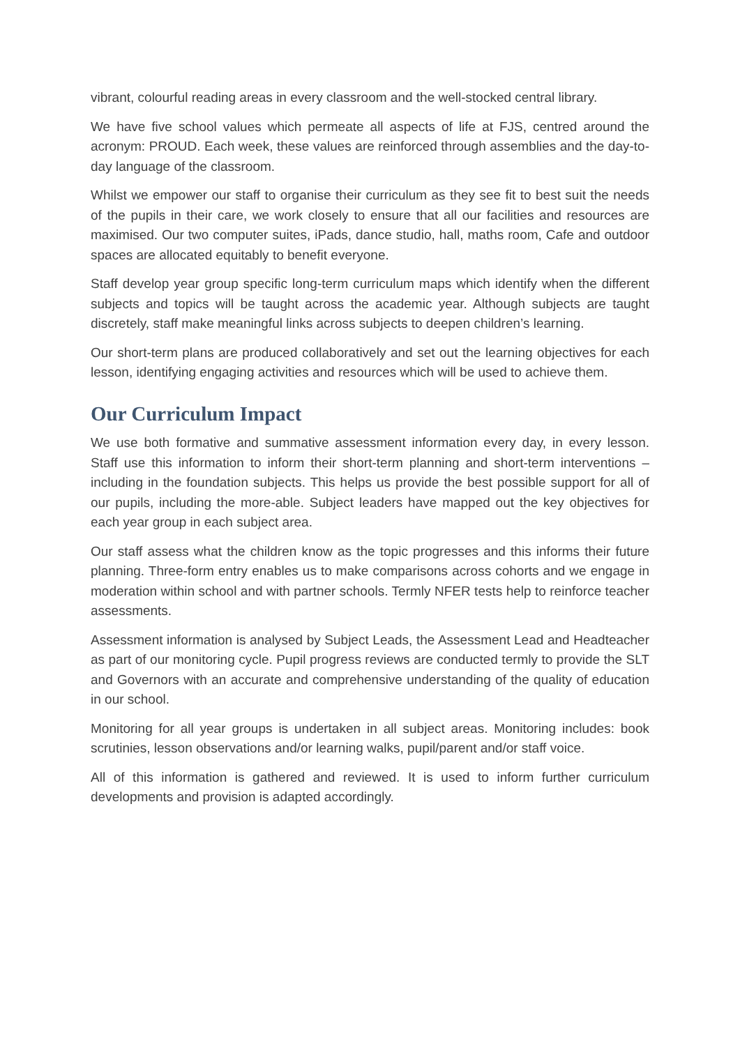vibrant, colourful reading areas in every classroom and the well-stocked central library.
We have five school values which permeate all aspects of life at FJS, centred around the acronym: PROUD. Each week, these values are reinforced through assemblies and the day-to-day language of the classroom.
Whilst we empower our staff to organise their curriculum as they see fit to best suit the needs of the pupils in their care, we work closely to ensure that all our facilities and resources are maximised. Our two computer suites, iPads, dance studio, hall, maths room, Cafe and outdoor spaces are allocated equitably to benefit everyone.
Staff develop year group specific long-term curriculum maps which identify when the different subjects and topics will be taught across the academic year. Although subjects are taught discretely, staff make meaningful links across subjects to deepen children’s learning.
Our short-term plans are produced collaboratively and set out the learning objectives for each lesson, identifying engaging activities and resources which will be used to achieve them.
Our Curriculum Impact
We use both formative and summative assessment information every day, in every lesson. Staff use this information to inform their short-term planning and short-term interventions – including in the foundation subjects. This helps us provide the best possible support for all of our pupils, including the more-able. Subject leaders have mapped out the key objectives for each year group in each subject area.
Our staff assess what the children know as the topic progresses and this informs their future planning. Three-form entry enables us to make comparisons across cohorts and we engage in moderation within school and with partner schools. Termly NFER tests help to reinforce teacher assessments.
Assessment information is analysed by Subject Leads, the Assessment Lead and Headteacher as part of our monitoring cycle. Pupil progress reviews are conducted termly to provide the SLT and Governors with an accurate and comprehensive understanding of the quality of education in our school.
Monitoring for all year groups is undertaken in all subject areas. Monitoring includes: book scrutinies, lesson observations and/or learning walks, pupil/parent and/or staff voice.
All of this information is gathered and reviewed. It is used to inform further curriculum developments and provision is adapted accordingly.